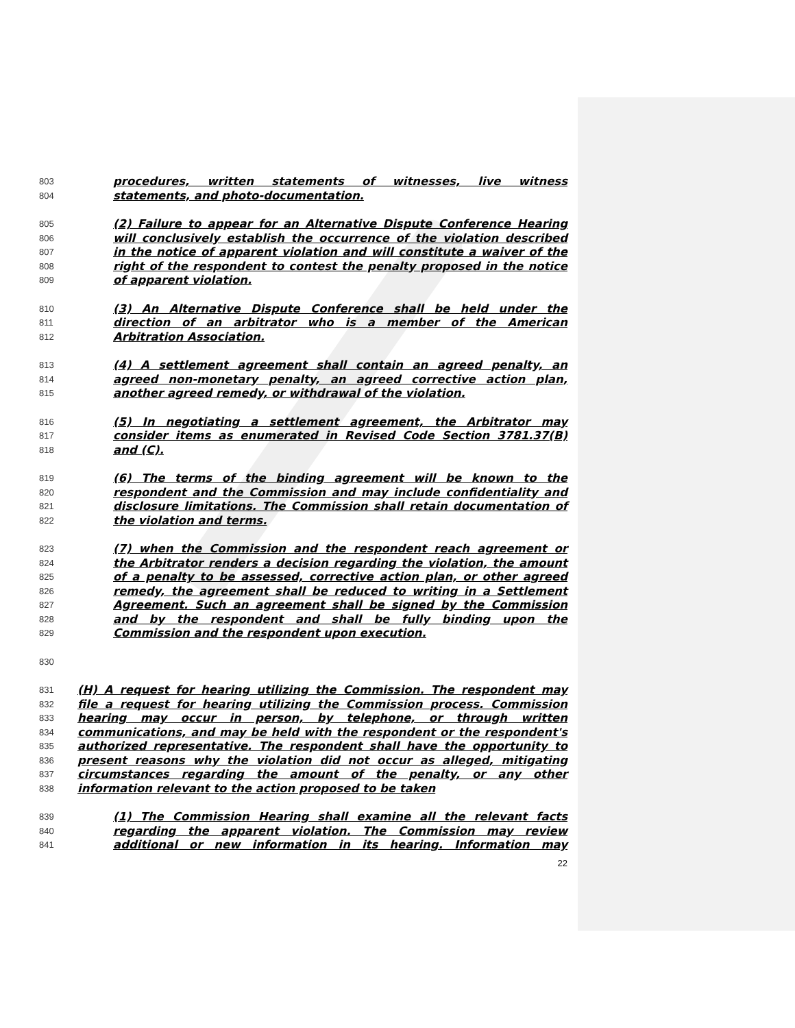803 procedures, written statements of witnesses, live witness
804 statements, and photo-documentation.
805 (2) Failure to appear for an Alternative Dispute Conference Hearing
806 will conclusively establish the occurrence of the violation described
807 in the notice of apparent violation and will constitute a waiver of the
808 right of the respondent to contest the penalty proposed in the notice
809 of apparent violation.
810 (3) An Alternative Dispute Conference shall be held under the
811 direction of an arbitrator who is a member of the American
812 Arbitration Association.
813 (4) A settlement agreement shall contain an agreed penalty, an
814 agreed non-monetary penalty, an agreed corrective action plan,
815 another agreed remedy, or withdrawal of the violation.
816 (5) In negotiating a settlement agreement, the Arbitrator may
817 consider items as enumerated in Revised Code Section 3781.37(B)
818 and (C).
819 (6) The terms of the binding agreement will be known to the
820 respondent and the Commission and may include confidentiality and
821 disclosure limitations. The Commission shall retain documentation of
822 the violation and terms.
823 (7) when the Commission and the respondent reach agreement or
824 the Arbitrator renders a decision regarding the violation, the amount
825 of a penalty to be assessed, corrective action plan, or other agreed
826 remedy, the agreement shall be reduced to writing in a Settlement
827 Agreement. Such an agreement shall be signed by the Commission
828 and by the respondent and shall be fully binding upon the
829 Commission and the respondent upon execution.
830
831 (H) A request for hearing utilizing the Commission. The respondent may
832 file a request for hearing utilizing the Commission process. Commission
833 hearing may occur in person, by telephone, or through written
834 communications, and may be held with the respondent or the respondent's
835 authorized representative. The respondent shall have the opportunity to
836 present reasons why the violation did not occur as alleged, mitigating
837 circumstances regarding the amount of the penalty, or any other
838 information relevant to the action proposed to be taken
839 (1) The Commission Hearing shall examine all the relevant facts
840 regarding the apparent violation. The Commission may review
841 additional or new information in its hearing. Information may
22